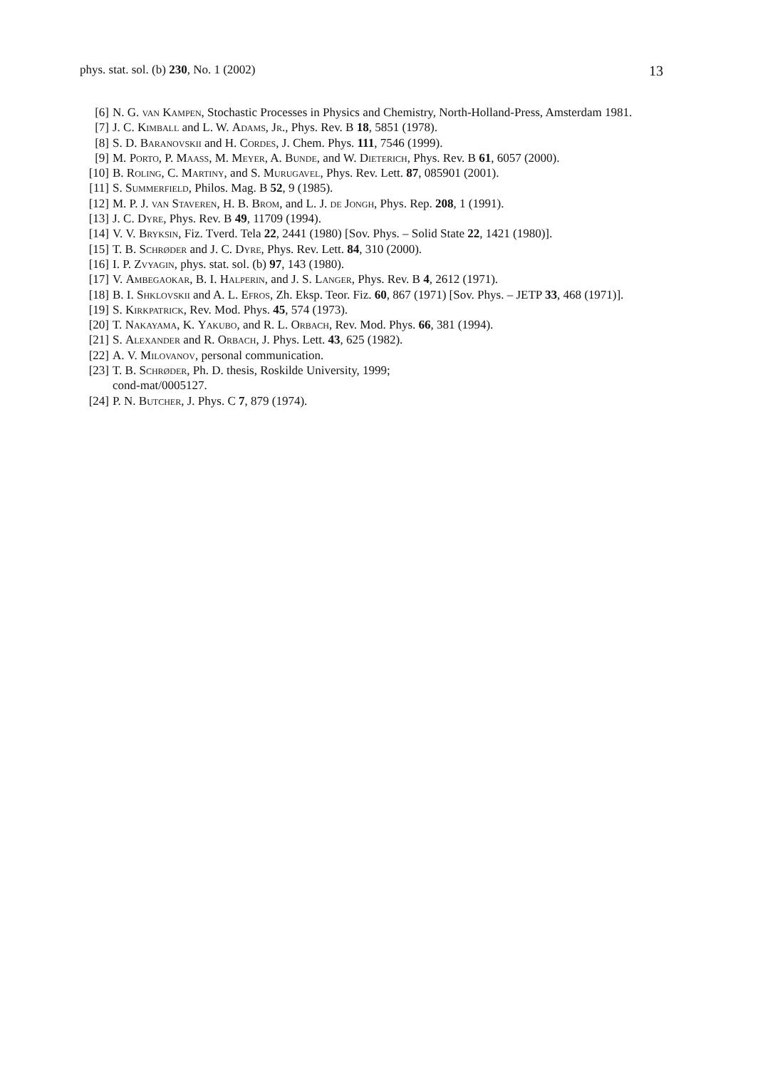phys. stat. sol. (b) 230, No. 1 (2002) 13
[6] N. G. van Kampen, Stochastic Processes in Physics and Chemistry, North-Holland-Press, Amsterdam 1981.
[7] J. C. Kimball and L. W. Adams, Jr., Phys. Rev. B 18, 5851 (1978).
[8] S. D. Baranovskii and H. Cordes, J. Chem. Phys. 111, 7546 (1999).
[9] M. Porto, P. Maass, M. Meyer, A. Bunde, and W. Dieterich, Phys. Rev. B 61, 6057 (2000).
[10] B. Roling, C. Martiny, and S. Murugavel, Phys. Rev. Lett. 87, 085901 (2001).
[11] S. Summerfield, Philos. Mag. B 52, 9 (1985).
[12] M. P. J. van Staveren, H. B. Brom, and L. J. de Jongh, Phys. Rep. 208, 1 (1991).
[13] J. C. Dyre, Phys. Rev. B 49, 11709 (1994).
[14] V. V. Bryksin, Fiz. Tverd. Tela 22, 2441 (1980) [Sov. Phys. – Solid State 22, 1421 (1980)].
[15] T. B. Schrøder and J. C. Dyre, Phys. Rev. Lett. 84, 310 (2000).
[16] I. P. Zvyagin, phys. stat. sol. (b) 97, 143 (1980).
[17] V. Ambegaokar, B. I. Halperin, and J. S. Langer, Phys. Rev. B 4, 2612 (1971).
[18] B. I. Shklovskii and A. L. Efros, Zh. Eksp. Teor. Fiz. 60, 867 (1971) [Sov. Phys. – JETP 33, 468 (1971)].
[19] S. Kirkpatrick, Rev. Mod. Phys. 45, 574 (1973).
[20] T. Nakayama, K. Yakubo, and R. L. Orbach, Rev. Mod. Phys. 66, 381 (1994).
[21] S. Alexander and R. Orbach, J. Phys. Lett. 43, 625 (1982).
[22] A. V. Milovanov, personal communication.
[23] T. B. Schrøder, Ph. D. thesis, Roskilde University, 1999;
cond-mat/0005127.
[24] P. N. Butcher, J. Phys. C 7, 879 (1974).